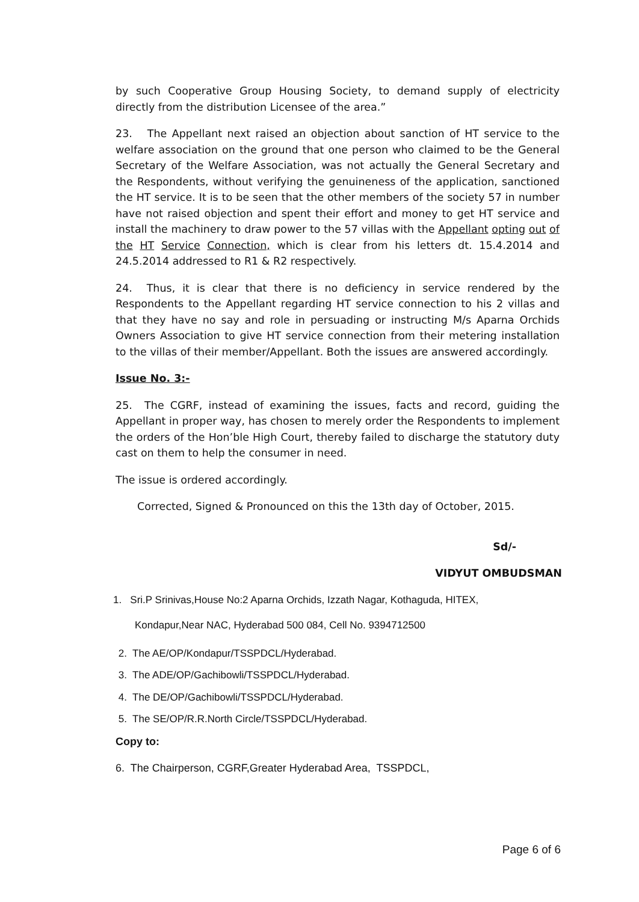by such Cooperative Group Housing Society, to demand supply of electricity directly from the distribution Licensee of the area.”
23. The Appellant next raised an objection about sanction of HT service to the welfare association on the ground that one person who claimed to be the General Secretary of the Welfare Association, was not actually the General Secretary and the Respondents, without verifying the genuineness of the application, sanctioned the HT service. It is to be seen that the other members of the society 57 in number have not raised objection and spent their effort and money to get HT service and install the machinery to draw power to the 57 villas with the Appellant opting out of the HT Service Connection, which is clear from his letters dt. 15.4.2014 and 24.5.2014 addressed to R1 & R2 respectively.
24. Thus, it is clear that there is no deficiency in service rendered by the Respondents to the Appellant regarding HT service connection to his 2 villas and that they have no say and role in persuading or instructing M/s Aparna Orchids Owners Association to give HT service connection from their metering installation to the villas of their member/Appellant. Both the issues are answered accordingly.
Issue No. 3:-
25. The CGRF, instead of examining the issues, facts and record, guiding the Appellant in proper way, has chosen to merely order the Respondents to implement the orders of the Hon’ble High Court, thereby failed to discharge the statutory duty cast on them to help the consumer in need.
The issue is ordered accordingly.
Corrected, Signed & Pronounced on this the 13th day of October, 2015.
Sd/-
VIDYUT OMBUDSMAN
1. Sri.P Srinivas,House No:2 Aparna Orchids, Izzath Nagar, Kothaguda, HITEX,
Kondapur,Near NAC, Hyderabad 500 084, Cell No. 9394712500
2. The AE/OP/Kondapur/TSSPDCL/Hyderabad.
3. The ADE/OP/Gachibowli/TSSPDCL/Hyderabad.
4. The DE/OP/Gachibowli/TSSPDCL/Hyderabad.
5. The SE/OP/R.R.North Circle/TSSPDCL/Hyderabad.
Copy to:
6. The Chairperson, CGRF,Greater Hyderabad Area, TSSPDCL,
Page 6 of 6